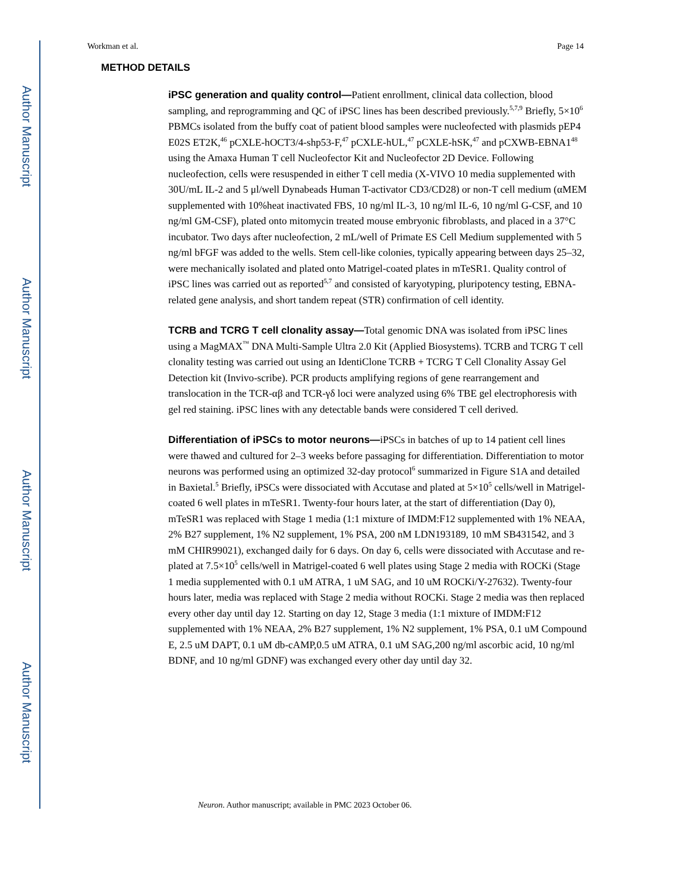Author Manuscript
Author Manuscript
Author Manuscript
Author Manuscript
Workman et al. Page 14
METHOD DETAILS
iPSC generation and quality control—Patient enrollment, clinical data collection, blood sampling, and reprogramming and QC of iPSC lines has been described previously.<sup>5,7,9</sup> Briefly, 5×10<sup>6</sup> PBMCs isolated from the buffy coat of patient blood samples were nucleofected with plasmids pEP4 E02S ET2K,<sup>46</sup> pCXLE-hOCT3/4-shp53-F,<sup>47</sup> pCXLE-hUL,<sup>47</sup> pCXLE-hSK,<sup>47</sup> and pCXWB-EBNA1<sup>48</sup> using the Amaxa Human T cell Nucleofector Kit and Nucleofector 2D Device. Following nucleofection, cells were resuspended in either T cell media (X-VIVO 10 media supplemented with 30U/mL IL-2 and 5 μl/well Dynabeads Human T-activator CD3/CD28) or non-T cell medium (αMEM supplemented with 10%heat inactivated FBS, 10 ng/ml IL-3, 10 ng/ml IL-6, 10 ng/ml G-CSF, and 10 ng/ml GM-CSF), plated onto mitomycin treated mouse embryonic fibroblasts, and placed in a 37°C incubator. Two days after nucleofection, 2 mL/well of Primate ES Cell Medium supplemented with 5 ng/ml bFGF was added to the wells. Stem cell-like colonies, typically appearing between days 25–32, were mechanically isolated and plated onto Matrigel-coated plates in mTeSR1. Quality control of iPSC lines was carried out as reported<sup>5,7</sup> and consisted of karyotyping, pluripotency testing, EBNA-related gene analysis, and short tandem repeat (STR) confirmation of cell identity.
TCRB and TCRG T cell clonality assay—Total genomic DNA was isolated from iPSC lines using a MagMAX<sup>™</sup> DNA Multi-Sample Ultra 2.0 Kit (Applied Biosystems). TCRB and TCRG T cell clonality testing was carried out using an IdentiClone TCRB + TCRG T Cell Clonality Assay Gel Detection kit (Invivo-scribe). PCR products amplifying regions of gene rearrangement and translocation in the TCR-αβ and TCR-γδ loci were analyzed using 6% TBE gel electrophoresis with gel red staining. iPSC lines with any detectable bands were considered T cell derived.
Differentiation of iPSCs to motor neurons—iPSCs in batches of up to 14 patient cell lines were thawed and cultured for 2–3 weeks before passaging for differentiation. Differentiation to motor neurons was performed using an optimized 32-day protocol<sup>6</sup> summarized in Figure S1A and detailed in Baxietal.<sup>5</sup> Briefly, iPSCs were dissociated with Accutase and plated at 5×10<sup>5</sup> cells/well in Matrigel-coated 6 well plates in mTeSR1. Twenty-four hours later, at the start of differentiation (Day 0), mTeSR1 was replaced with Stage 1 media (1:1 mixture of IMDM:F12 supplemented with 1% NEAA, 2% B27 supplement, 1% N2 supplement, 1% PSA, 200 nM LDN193189, 10 mM SB431542, and 3 mM CHIR99021), exchanged daily for 6 days. On day 6, cells were dissociated with Accutase and re-plated at 7.5×10<sup>5</sup> cells/well in Matrigel-coated 6 well plates using Stage 2 media with ROCKi (Stage 1 media supplemented with 0.1 uM ATRA, 1 uM SAG, and 10 uM ROCKi/Y-27632). Twenty-four hours later, media was replaced with Stage 2 media without ROCKi. Stage 2 media was then replaced every other day until day 12. Starting on day 12, Stage 3 media (1:1 mixture of IMDM:F12 supplemented with 1% NEAA, 2% B27 supplement, 1% N2 supplement, 1% PSA, 0.1 uM Compound E, 2.5 uM DAPT, 0.1 uM db-cAMP,0.5 uM ATRA, 0.1 uM SAG,200 ng/ml ascorbic acid, 10 ng/ml BDNF, and 10 ng/ml GDNF) was exchanged every other day until day 32.
Neuron. Author manuscript; available in PMC 2023 October 06.